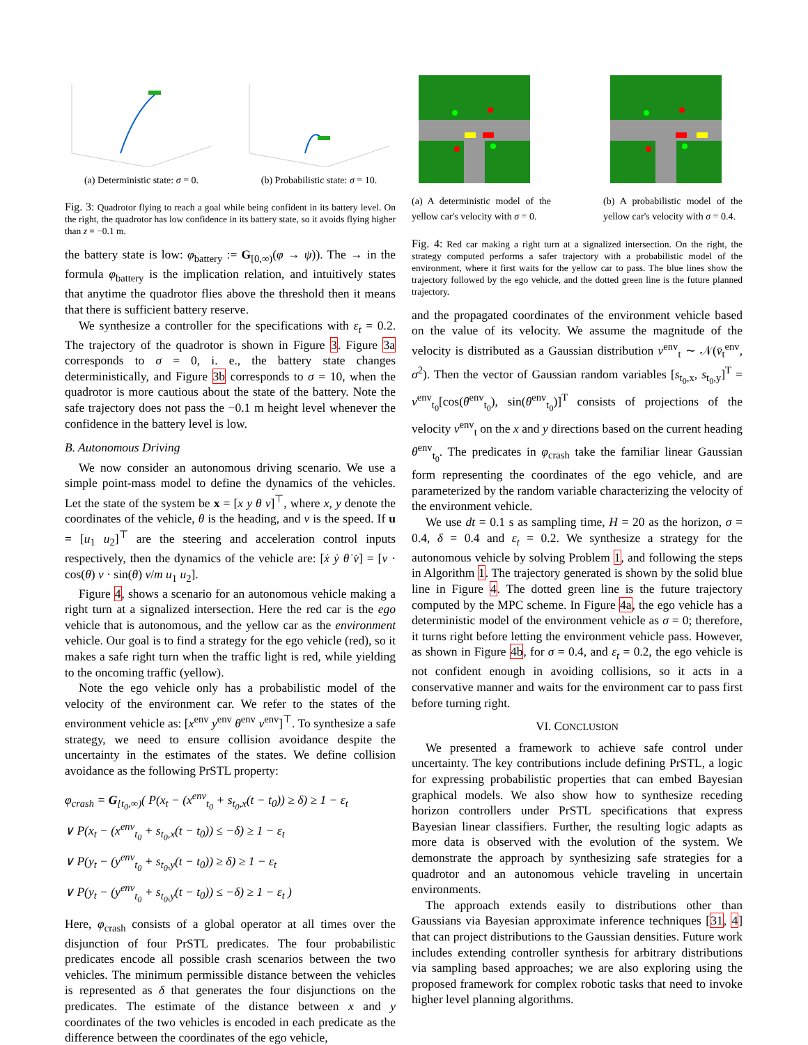(a) Deterministic state: σ = 0.
(b) Probabilistic state: σ = 10.
Fig. 3: Quadrotor flying to reach a goal while being confident in its battery level. On the right, the quadrotor has low confidence in its battery state, so it avoids flying higher than z = −0.1 m.
the battery state is low: φ<sub>battery</sub> := G<sub>[0,∞)</sub>(φ → ψ)). The → in the formula φ<sub>battery</sub> is the implication relation, and intuitively states that anytime the quadrotor flies above the threshold then it means that there is sufficient battery reserve.
We synthesize a controller for the specifications with ε<sub>t</sub> = 0.2. The trajectory of the quadrotor is shown in Figure 3. Figure 3a corresponds to σ = 0, i. e., the battery state changes deterministically, and Figure 3b corresponds to σ = 10, when the quadrotor is more cautious about the state of the battery. Note the safe trajectory does not pass the −0.1 m height level whenever the confidence in the battery level is low.
B. Autonomous Driving
We now consider an autonomous driving scenario. We use a simple point-mass model to define the dynamics of the vehicles. Let the state of the system be x = [x y θ v]<sup>⊤</sup>, where x, y denote the coordinates of the vehicle, θ is the heading, and v is the speed. If u = [u<sub>1</sub> u<sub>2</sub>]<sup>⊤</sup> are the steering and acceleration control inputs respectively, then the dynamics of the vehicle are: [ẋ ẏ θ̇ v̇] = [v · cos(θ) v · sin(θ) v/m u<sub>1</sub> u<sub>2</sub>].
Figure 4, shows a scenario for an autonomous vehicle making a right turn at a signalized intersection. Here the red car is the ego vehicle that is autonomous, and the yellow car as the environment vehicle. Our goal is to find a strategy for the ego vehicle (red), so it makes a safe right turn when the traffic light is red, while yielding to the oncoming traffic (yellow).
Note the ego vehicle only has a probabilistic model of the velocity of the environment car. We refer to the states of the environment vehicle as: [x<sup>env</sup> y<sup>env</sup> θ<sup>env</sup> v<sup>env</sup>]<sup>⊤</sup>. To synthesize a safe strategy, we need to ensure collision avoidance despite the uncertainty in the estimates of the states. We define collision avoidance as the following PrSTL property:
φ<sub>crash</sub> = G<sub>[t<sub>0</sub>,∞)</sub>( P(x<sub>t</sub> − (x<sup>env</sup><sub>t<sub>0</sub></sub> + s<sub>t<sub>0</sub>,x</sub>(t − t<sub>0</sub>)) ≥ δ) ≥ 1 − ε<sub>t</sub>
∨ P(x<sub>t</sub> − (x<sup>env</sup><sub>t<sub>0</sub></sub> + s<sub>t<sub>0</sub>,x</sub>(t − t<sub>0</sub>)) ≤ −δ) ≥ 1 − ε<sub>t</sub>
∨ P(y<sub>t</sub> − (y<sup>env</sup><sub>t<sub>0</sub></sub> + s<sub>t<sub>0</sub>,y</sub>(t − t<sub>0</sub>)) ≥ δ) ≥ 1 − ε<sub>t</sub>
∨ P(y<sub>t</sub> − (y<sup>env</sup><sub>t<sub>0</sub></sub> + s<sub>t<sub>0</sub>,y</sub>(t − t<sub>0</sub>)) ≤ −δ) ≥ 1 − ε<sub>t</sub> )
Here, φ<sub>crash</sub> consists of a global operator at all times over the disjunction of four PrSTL predicates. The four probabilistic predicates encode all possible crash scenarios between the two vehicles. The minimum permissible distance between the vehicles is represented as δ that generates the four disjunctions on the predicates. The estimate of the distance between x and y coordinates of the two vehicles is encoded in each predicate as the difference between the coordinates of the ego vehicle,
(a) A deterministic model of the yellow car's velocity with σ = 0.
(b) A probabilistic model of the yellow car's velocity with σ = 0.4.
Fig. 4: Red car making a right turn at a signalized intersection. On the right, the strategy computed performs a safer trajectory with a probabilistic model of the environment, where it first waits for the yellow car to pass. The blue lines show the trajectory followed by the ego vehicle, and the dotted green line is the future planned trajectory.
and the propagated coordinates of the environment vehicle based on the value of its velocity. We assume the magnitude of the velocity is distributed as a Gaussian distribution v<sup>env</sup><sub>t</sub> ∼ 𝒩(v̄<sub>t</sub><sup>env</sup>, σ<sup>2</sup>). Then the vector of Gaussian random variables [s<sub>t<sub>0</sub>,x</sub>, s<sub>t<sub>0</sub>,y</sub>]<sup>T</sup> = v<sup>env</sup><sub>t<sub>0</sub></sub>[cos(θ<sup>env</sup><sub>t<sub>0</sub></sub>), sin(θ<sup>env</sup><sub>t<sub>0</sub></sub>)]<sup>T</sup> consists of projections of the velocity v<sup>env</sup><sub>t</sub> on the x and y directions based on the current heading θ<sup>env</sup><sub>t<sub>0</sub></sub>. The predicates in φ<sub>crash</sub> take the familiar linear Gaussian form representing the coordinates of the ego vehicle, and are parameterized by the random variable characterizing the velocity of the environment vehicle.
We use dt = 0.1 s as sampling time, H = 20 as the horizon, σ = 0.4, δ = 0.4 and ε<sub>t</sub> = 0.2. We synthesize a strategy for the autonomous vehicle by solving Problem 1, and following the steps in Algorithm 1. The trajectory generated is shown by the solid blue line in Figure 4. The dotted green line is the future trajectory computed by the MPC scheme. In Figure 4a, the ego vehicle has a deterministic model of the environment vehicle as σ = 0; therefore, it turns right before letting the environment vehicle pass. However, as shown in Figure 4b, for σ = 0.4, and ε<sub>t</sub> = 0.2, the ego vehicle is not confident enough in avoiding collisions, so it acts in a conservative manner and waits for the environment car to pass first before turning right.
VI. CONCLUSION
We presented a framework to achieve safe control under uncertainty. The key contributions include defining PrSTL, a logic for expressing probabilistic properties that can embed Bayesian graphical models. We also show how to synthesize receding horizon controllers under PrSTL specifications that express Bayesian linear classifiers. Further, the resulting logic adapts as more data is observed with the evolution of the system. We demonstrate the approach by synthesizing safe strategies for a quadrotor and an autonomous vehicle traveling in uncertain environments.
The approach extends easily to distributions other than Gaussians via Bayesian approximate inference techniques [31, 4] that can project distributions to the Gaussian densities. Future work includes extending controller synthesis for arbitrary distributions via sampling based approaches; we are also exploring using the proposed framework for complex robotic tasks that need to invoke higher level planning algorithms.